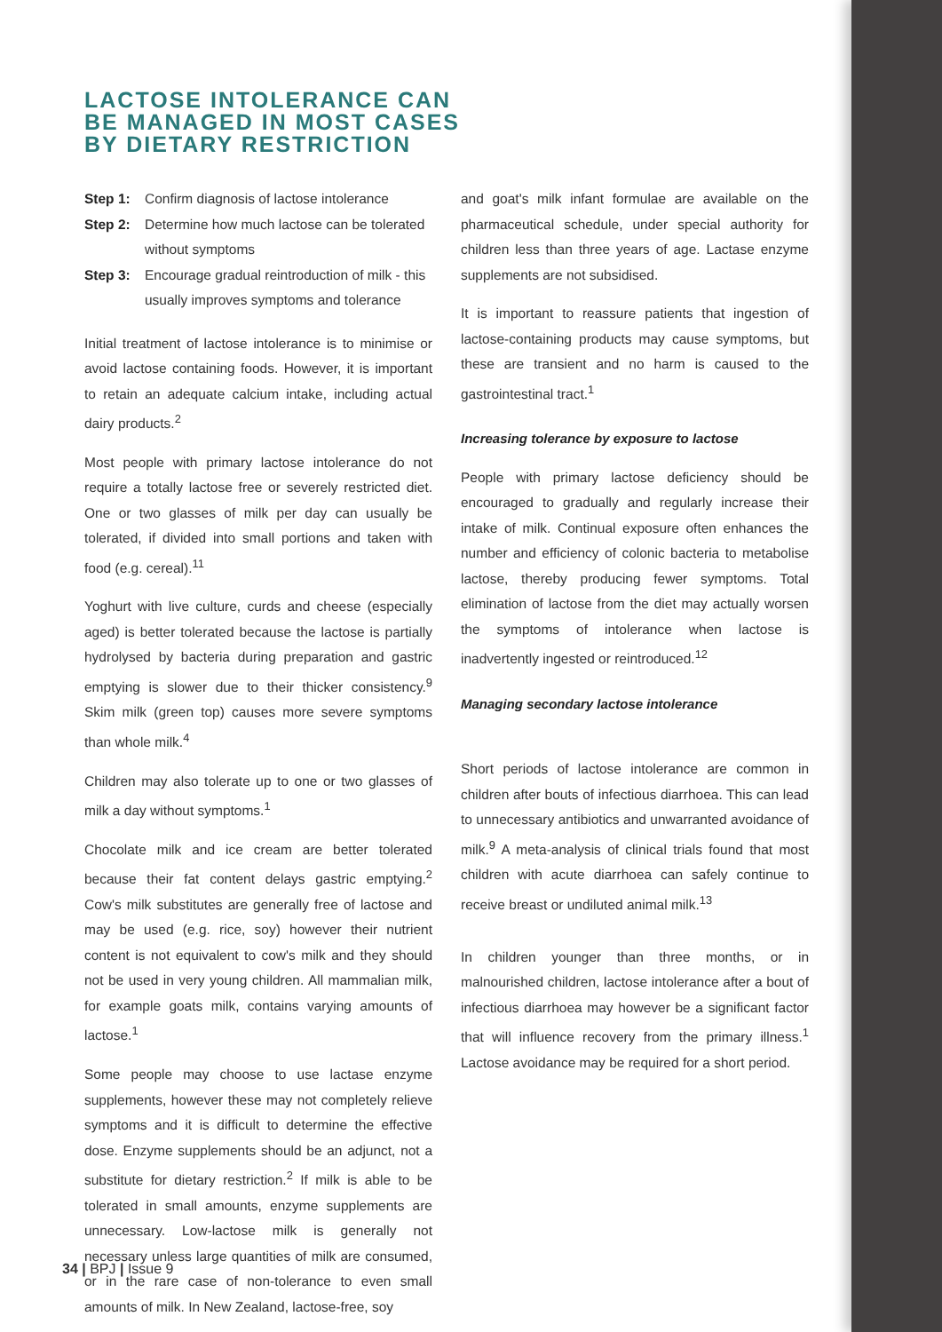LACTOSE INTOLERANCE CAN BE MANAGED IN MOST CASES BY DIETARY RESTRICTION
Step 1: Confirm diagnosis of lactose intolerance
Step 2: Determine how much lactose can be tolerated without symptoms
Step 3: Encourage gradual reintroduction of milk - this usually improves symptoms and tolerance
Initial treatment of lactose intolerance is to minimise or avoid lactose containing foods. However, it is important to retain an adequate calcium intake, including actual dairy products.<sup>2</sup>
Most people with primary lactose intolerance do not require a totally lactose free or severely restricted diet. One or two glasses of milk per day can usually be tolerated, if divided into small portions and taken with food (e.g. cereal).<sup>11</sup>
Yoghurt with live culture, curds and cheese (especially aged) is better tolerated because the lactose is partially hydrolysed by bacteria during preparation and gastric emptying is slower due to their thicker consistency.<sup>9</sup> Skim milk (green top) causes more severe symptoms than whole milk.<sup>4</sup>
Children may also tolerate up to one or two glasses of milk a day without symptoms.<sup>1</sup>
Chocolate milk and ice cream are better tolerated because their fat content delays gastric emptying.<sup>2</sup> Cow's milk substitutes are generally free of lactose and may be used (e.g. rice, soy) however their nutrient content is not equivalent to cow's milk and they should not be used in very young children. All mammalian milk, for example goats milk, contains varying amounts of lactose.<sup>1</sup>
Some people may choose to use lactase enzyme supplements, however these may not completely relieve symptoms and it is difficult to determine the effective dose. Enzyme supplements should be an adjunct, not a substitute for dietary restriction.<sup>2</sup> If milk is able to be tolerated in small amounts, enzyme supplements are unnecessary. Low-lactose milk is generally not necessary unless large quantities of milk are consumed, or in the rare case of non-tolerance to even small amounts of milk. In New Zealand, lactose-free, soy
and goat's milk infant formulae are available on the pharmaceutical schedule, under special authority for children less than three years of age. Lactase enzyme supplements are not subsidised.
It is important to reassure patients that ingestion of lactose-containing products may cause symptoms, but these are transient and no harm is caused to the gastrointestinal tract.<sup>1</sup>
Increasing tolerance by exposure to lactose
People with primary lactose deficiency should be encouraged to gradually and regularly increase their intake of milk. Continual exposure often enhances the number and efficiency of colonic bacteria to metabolise lactose, thereby producing fewer symptoms. Total elimination of lactose from the diet may actually worsen the symptoms of intolerance when lactose is inadvertently ingested or reintroduced.<sup>12</sup>
Managing secondary lactose intolerance
Short periods of lactose intolerance are common in children after bouts of infectious diarrhoea. This can lead to unnecessary antibiotics and unwarranted avoidance of milk.<sup>9</sup> A meta-analysis of clinical trials found that most children with acute diarrhoea can safely continue to receive breast or undiluted animal milk.<sup>13</sup>
In children younger than three months, or in malnourished children, lactose intolerance after a bout of infectious diarrhoea may however be a significant factor that will influence recovery from the primary illness.<sup>1</sup> Lactose avoidance may be required for a short period.
34 | BPJ | Issue 9